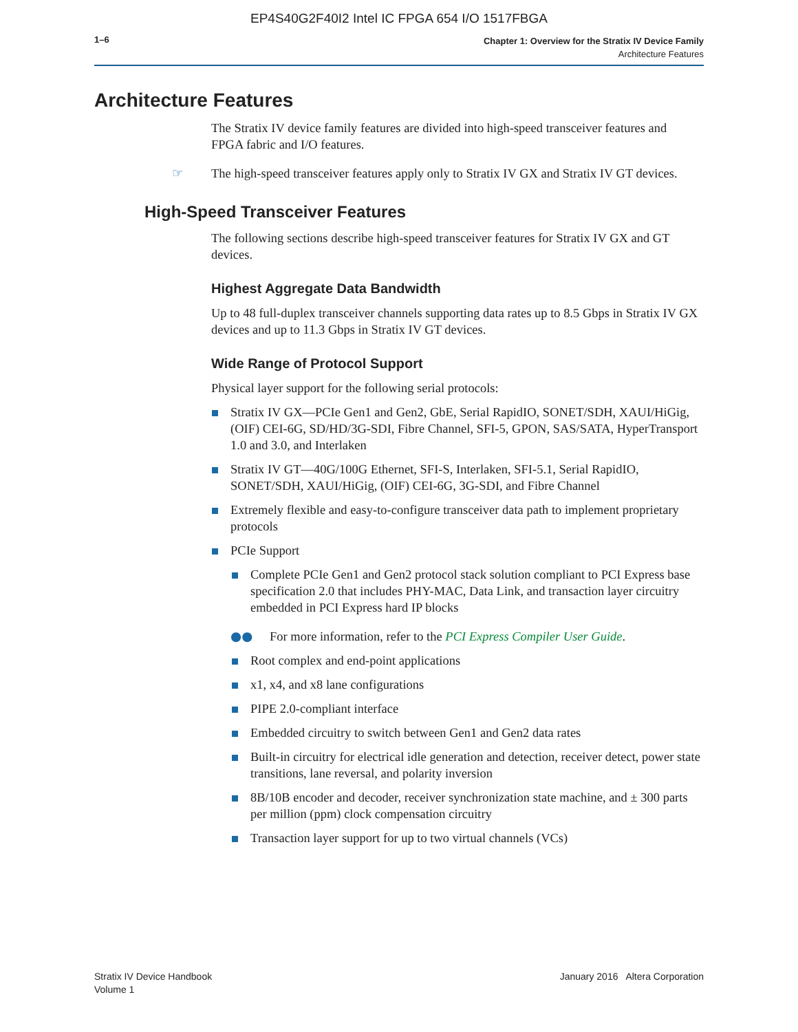EP4S40G2F40I2 Intel IC FPGA 654 I/O 1517FBGA
1–6
Chapter 1: Overview for the Stratix IV Device Family
Architecture Features
Architecture Features
The Stratix IV device family features are divided into high-speed transceiver features and FPGA fabric and I/O features.
☞ The high-speed transceiver features apply only to Stratix IV GX and Stratix IV GT devices.
High-Speed Transceiver Features
The following sections describe high-speed transceiver features for Stratix IV GX and GT devices.
Highest Aggregate Data Bandwidth
Up to 48 full-duplex transceiver channels supporting data rates up to 8.5 Gbps in Stratix IV GX devices and up to 11.3 Gbps in Stratix IV GT devices.
Wide Range of Protocol Support
Physical layer support for the following serial protocols:
Stratix IV GX—PCIe Gen1 and Gen2, GbE, Serial RapidIO, SONET/SDH, XAUI/HiGig, (OIF) CEI-6G, SD/HD/3G-SDI, Fibre Channel, SFI-5, GPON, SAS/SATA, HyperTransport 1.0 and 3.0, and Interlaken
Stratix IV GT—40G/100G Ethernet, SFI-S, Interlaken, SFI-5.1, Serial RapidIO, SONET/SDH, XAUI/HiGig, (OIF) CEI-6G, 3G-SDI, and Fibre Channel
Extremely flexible and easy-to-configure transceiver data path to implement proprietary protocols
PCIe Support
Complete PCIe Gen1 and Gen2 protocol stack solution compliant to PCI Express base specification 2.0 that includes PHY-MAC, Data Link, and transaction layer circuitry embedded in PCI Express hard IP blocks
●● For more information, refer to the PCI Express Compiler User Guide.
Root complex and end-point applications
x1, x4, and x8 lane configurations
PIPE 2.0-compliant interface
Embedded circuitry to switch between Gen1 and Gen2 data rates
Built-in circuitry for electrical idle generation and detection, receiver detect, power state transitions, lane reversal, and polarity inversion
8B/10B encoder and decoder, receiver synchronization state machine, and ± 300 parts per million (ppm) clock compensation circuitry
Transaction layer support for up to two virtual channels (VCs)
Stratix IV Device Handbook
Volume 1
January 2016 Altera Corporation